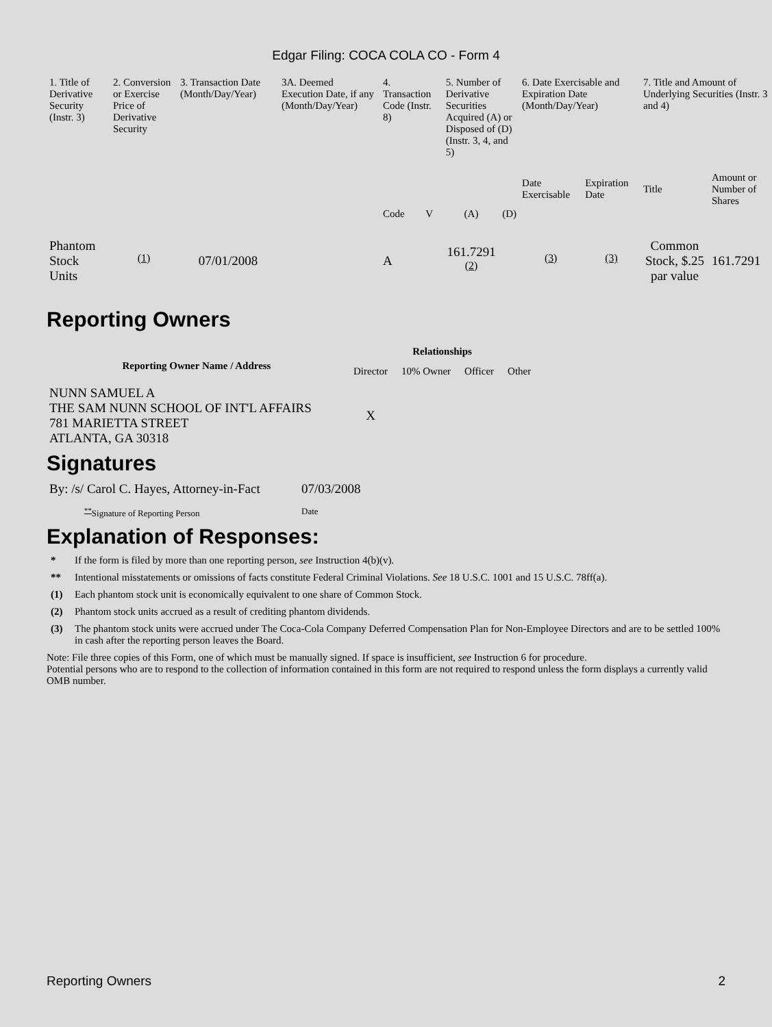Edgar Filing: COCA COLA CO - Form 4
| 1. Title of Derivative Security (Instr. 3) | 2. Conversion or Exercise Price of Derivative Security | 3. Transaction Date (Month/Day/Year) | 3A. Deemed Execution Date, if any (Month/Day/Year) | 4. Transaction Code (Instr. 8) | | 5. Number of Derivative Securities Acquired (A) or Disposed of (D) (Instr. 3, 4, and 5) | | 6. Date Exercisable and Expiration Date (Month/Day/Year) | | 7. Title and Amount of Underlying Securities (Instr. 3 and 4) | |
| | | | | Code | V | (A) | (D) | Date Exercisable | Expiration Date | Title | Amount or Number of Shares |
| Phantom Stock Units | <sup>(1)</sup> | 07/01/2008 | | A | | 161.7291 <sup>(2)</sup> | | <sup>(3)</sup> | <sup>(3)</sup> | Common Stock, $.25 par value | 161.7291 |
Reporting Owners
| Reporting Owner Name / Address | Relationships | | | |
| --- | --- | --- | --- | --- |
| | Director | 10% Owner | Officer | Other |
| NUNN SAMUEL A THE SAM NUNN SCHOOL OF INT'L AFFAIRS 781 MARIETTA STREET ATLANTA, GA 30318 | X | | | |
Signatures
| By: /s/ Carol C. Hayes, Attorney-in-Fact | 07/03/2008 |
| <sup>**</sup> Signature of Reporting Person | Date |
Explanation of Responses:
* If the form is filed by more than one reporting person, see Instruction 4(b)(v).
** Intentional misstatements or omissions of facts constitute Federal Criminal Violations. See 18 U.S.C. 1001 and 15 U.S.C. 78ff(a).
(1) Each phantom stock unit is economically equivalent to one share of Common Stock.
(2) Phantom stock units accrued as a result of crediting phantom dividends.
(3) The phantom stock units were accrued under The Coca-Cola Company Deferred Compensation Plan for Non-Employee Directors and are to be settled 100% in cash after the reporting person leaves the Board.
Note: File three copies of this Form, one of which must be manually signed. If space is insufficient, see Instruction 6 for procedure.
Potential persons who are to respond to the collection of information contained in this form are not required to respond unless the form displays a currently valid OMB number.
Reporting Owners 2